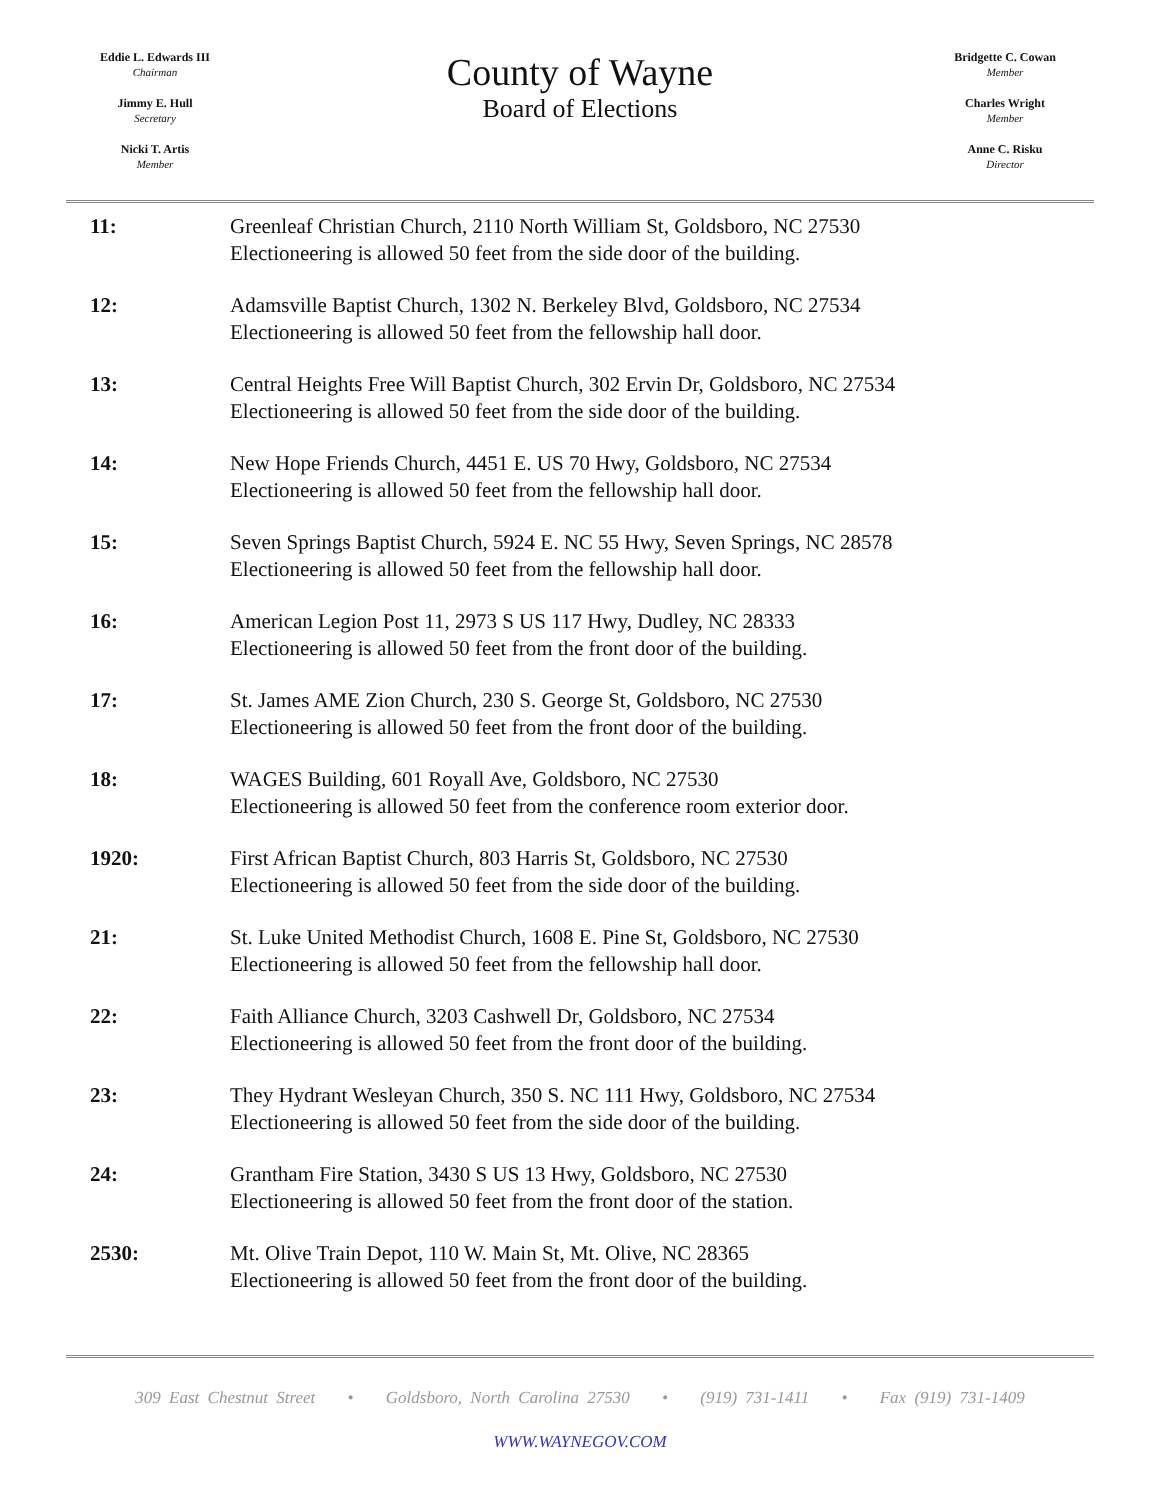Eddie L. Edwards III
Chairman
Jimmy E. Hull
Secretary
Nicki T. Artis
Member
County of Wayne
Board of Elections
Bridgette C. Cowan
Member
Charles Wright
Member
Anne C. Risku
Director
| 11: | Greenleaf Christian Church, 2110 North William St, Goldsboro, NC 27530 Electioneering is allowed 50 feet from the side door of the building. |
| 12: | Adamsville Baptist Church, 1302 N. Berkeley Blvd, Goldsboro, NC 27534 Electioneering is allowed 50 feet from the fellowship hall door. |
| 13: | Central Heights Free Will Baptist Church, 302 Ervin Dr, Goldsboro, NC 27534 Electioneering is allowed 50 feet from the side door of the building. |
| 14: | New Hope Friends Church, 4451 E. US 70 Hwy, Goldsboro, NC 27534 Electioneering is allowed 50 feet from the fellowship hall door. |
| 15: | Seven Springs Baptist Church, 5924 E. NC 55 Hwy, Seven Springs, NC 28578 Electioneering is allowed 50 feet from the fellowship hall door. |
| 16: | American Legion Post 11, 2973 S US 117 Hwy, Dudley, NC 28333 Electioneering is allowed 50 feet from the front door of the building. |
| 17: | St. James AME Zion Church, 230 S. George St, Goldsboro, NC 27530 Electioneering is allowed 50 feet from the front door of the building. |
| 18: | WAGES Building, 601 Royall Ave, Goldsboro, NC 27530 Electioneering is allowed 50 feet from the conference room exterior door. |
| 1920: | First African Baptist Church, 803 Harris St, Goldsboro, NC 27530 Electioneering is allowed 50 feet from the side door of the building. |
| 21: | St. Luke United Methodist Church, 1608 E. Pine St, Goldsboro, NC 27530 Electioneering is allowed 50 feet from the fellowship hall door. |
| 22: | Faith Alliance Church, 3203 Cashwell Dr, Goldsboro, NC 27534 Electioneering is allowed 50 feet from the front door of the building. |
| 23: | They Hydrant Wesleyan Church, 350 S. NC 111 Hwy, Goldsboro, NC 27534 Electioneering is allowed 50 feet from the side door of the building. |
| 24: | Grantham Fire Station, 3430 S US 13 Hwy, Goldsboro, NC 27530 Electioneering is allowed 50 feet from the front door of the station. |
| 2530: | Mt. Olive Train Depot, 110 W. Main St, Mt. Olive, NC 28365 Electioneering is allowed 50 feet from the front door of the building. |
309 East Chestnut Street • Goldsboro, North Carolina 27530 • (919) 731-1411 • Fax (919) 731-1409
WWW.WAYNEGOV.COM